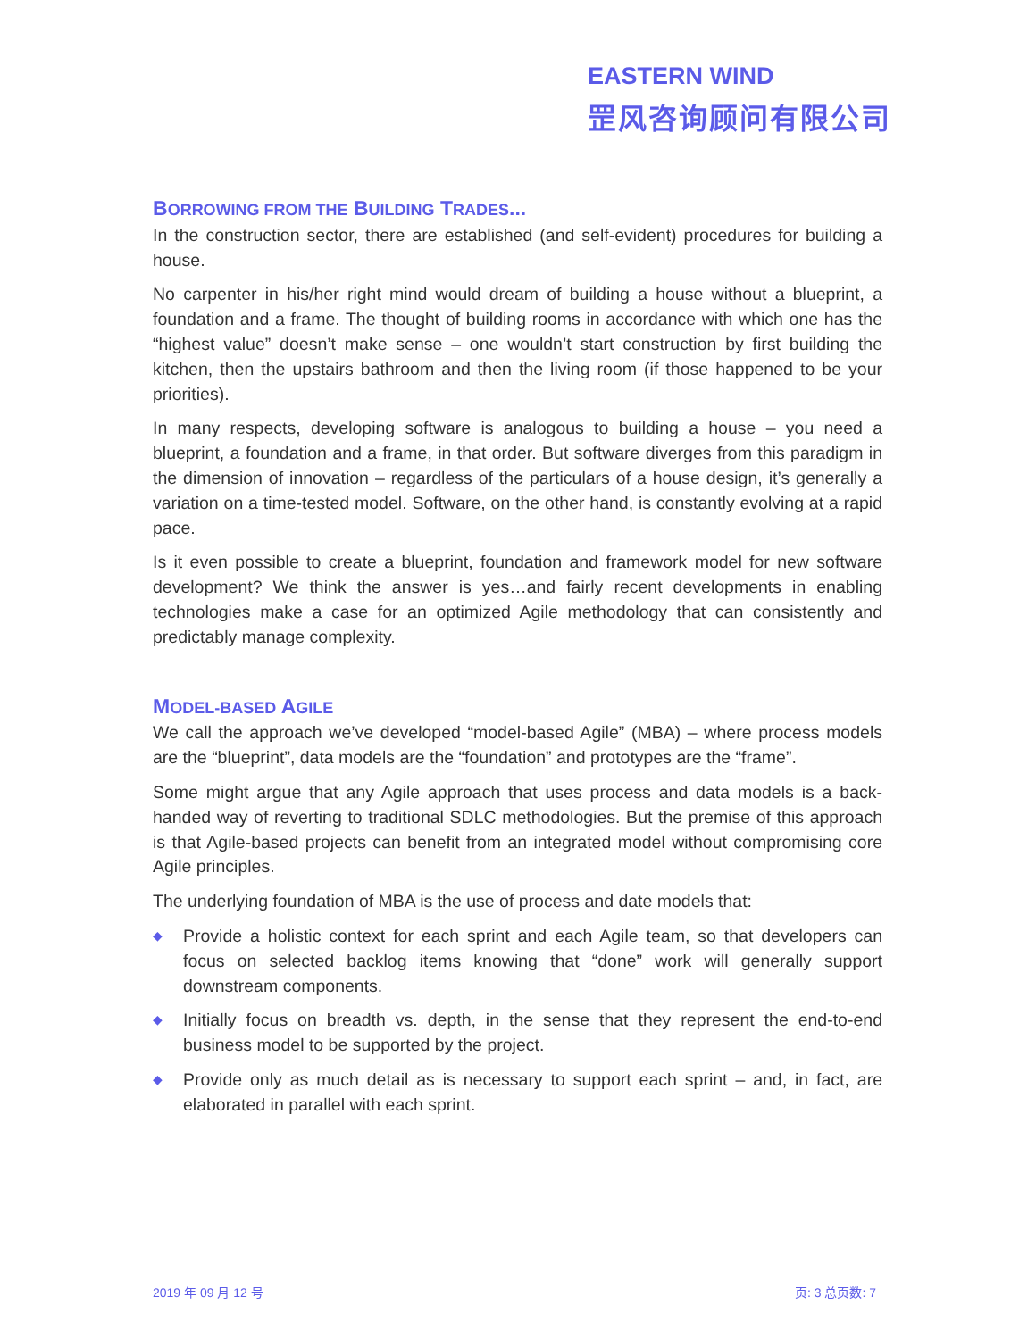EASTERN WIND
罡风咨询顾问有限公司
BORROWING FROM THE BUILDING TRADES...
In the construction sector, there are established (and self-evident) procedures for building a house.
No carpenter in his/her right mind would dream of building a house without a blueprint, a foundation and a frame. The thought of building rooms in accordance with which one has the “highest value” doesn’t make sense – one wouldn’t start construction by first building the kitchen, then the upstairs bathroom and then the living room (if those happened to be your priorities).
In many respects, developing software is analogous to building a house – you need a blueprint, a foundation and a frame, in that order. But software diverges from this paradigm in the dimension of innovation – regardless of the particulars of a house design, it’s generally a variation on a time-tested model. Software, on the other hand, is constantly evolving at a rapid pace.
Is it even possible to create a blueprint, foundation and framework model for new software development? We think the answer is yes…and fairly recent developments in enabling technologies make a case for an optimized Agile methodology that can consistently and predictably manage complexity.
MODEL-BASED AGILE
We call the approach we’ve developed “model-based Agile” (MBA) – where process models are the “blueprint”, data models are the “foundation” and prototypes are the “frame”.
Some might argue that any Agile approach that uses process and data models is a back-handed way of reverting to traditional SDLC methodologies. But the premise of this approach is that Agile-based projects can benefit from an integrated model without compromising core Agile principles.
The underlying foundation of MBA is the use of process and date models that:
◆ Provide a holistic context for each sprint and each Agile team, so that developers can focus on selected backlog items knowing that “done” work will generally support downstream components.
◆ Initially focus on breadth vs. depth, in the sense that they represent the end-to-end business model to be supported by the project.
◆ Provide only as much detail as is necessary to support each sprint – and, in fact, are elaborated in parallel with each sprint.
2019 年 09 月 12 号 页: 3 总页数: 7